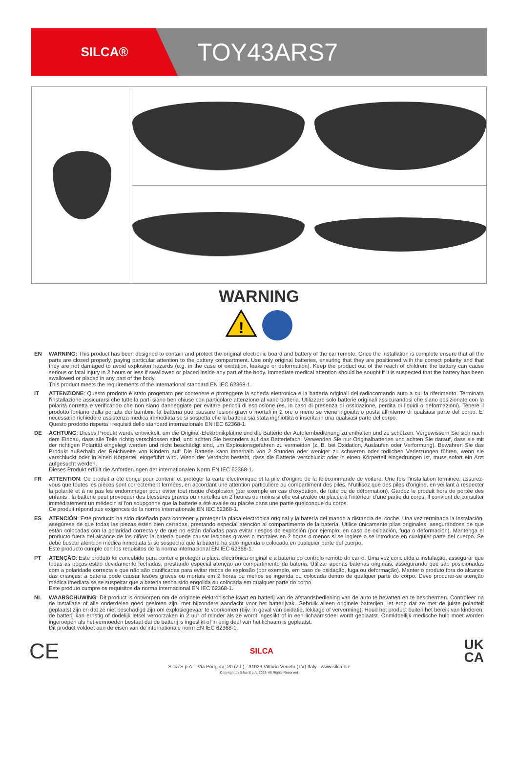SILCA®
TOY43ARS7
WARNING
!
EN WARNING: This product has been designed to contain and protect the original electronic board and battery of the car remote. Once the installation is complete ensure that all the parts are closed properly, paying particular attention to the battery compartment. Use only original batteries, ensuring that they are positioned with the correct polarity and that they are not damaged to avoid explosion hazards (e.g. in the case of oxidation, leakage or deformation). Keep the product out of the reach of children: the battery can cause serious or fatal injury in 2 hours or less if swallowed or placed inside any part of the body. Immediate medical attention should be sought if it is suspected that the battery has been swallowed or placed in any part of the body.
This product meets the requirements of the international standard EN IEC 62368-1.
IT ATTENZIONE: Questo prodotto è stato progettato per contenere e proteggere la scheda elettronica e la batteria originali del radiocomando auto a cui fa riferimento. Terminata l'installazione assicurarsi che tutte la parti siano ben chiuse con particolare attenzione al vano batteria. Utilizzare solo batterie originali assicurandosi che siano posizionate con la polarità corretta e verificando che non siano danneggiate per evitare pericoli di esplosione (es. in caso di presenza di ossidazione, perdita di liquidi o deformazioni). Tenere il prodotto lontano dalla portata dei bambini: la batteria può causare lesioni gravi o mortali in 2 ore o meno se viene ingoiata o posta all'interno di qualsiasi parte del corpo. E' necessario richiedere assistenza medica immediata se si sospetta che la batteria sia stata inghiottita o inserita in una qualsiasi parte del corpo.
Questo prodotto rispetta i requisiti dello standard internazionale EN IEC 62368-1.
DE ACHTUNG: Dieses Produkt wurde entwickelt, um die Original-Elektronikplatine und die Batterie der Autofernbedienung zu enthalten und zu schützen. Vergewissern Sie sich nach dem Einbau, dass alle Teile richtig verschlossen sind, und achten Sie besonders auf das Batteriefach. Verwenden Sie nur Originalbatterien und achten Sie darauf, dass sie mit der richtigen Polarität eingelegt werden und nicht beschädigt sind, um Explosionsgefahren zu vermeiden (z. B. bei Oxidation, Auslaufen oder Verformung). Bewahren Sie das Produkt außerhalb der Reichweite von Kindern auf: Die Batterie kann innerhalb von 2 Stunden oder weniger zu schweren oder tödlichen Verletzungen führen, wenn sie verschluckt oder in einen Körperteil eingeführt wird. Wenn der Verdacht besteht, dass die Batterie verschluckt oder in einen Körperteil eingedrungen ist, muss sofort ein Arzt aufgesucht werden.
Dieses Produkt erfüllt die Anforderungen der internationalen Norm EN IEC 62368-1.
FR ATTENTION: Ce produit a été conçu pour contenir et protéger la carte électronique et la pile d'origine de la télécommande de voiture. Une fois l'installation terminée, assurez-vous que toutes les pièces sont correctement fermées, en accordant une attention particulière au compartiment des piles. N'utilisez que des piles d'origine, en veillant à respecter la polarité et à ne pas les endommager pour éviter tout risque d'explosion (par exemple en cas d'oxydation, de fuite ou de déformation). Gardez le produit hors de portée des enfants : la batterie peut provoquer des blessures graves ou mortelles en 2 heures ou moins si elle est avalée ou placée à l'intérieur d'une partie du corps. Il convient de consulter immédiatement un médecin si l'on soupçonne que la batterie a été avalée ou placée dans une partie quelconque du corps.
Ce produit répond aux exigences de la norme internationale EN IEC 62368-1.
ES ATENCIÓN: Este producto ha sido diseñado para contener y proteger la placa electrónica original y la batería del mando a distancia del coche. Una vez terminada la instalación, asegúrese de que todas las piezas estén bien cerradas, prestando especial atención al compartimento de la batería. Utilice únicamente pilas originales, asegurándose de que están colocadas con la polaridad correcta y de que no están dañadas para evitar riesgos de explosión (por ejemplo, en caso de oxidación, fuga o deformación). Mantenga el producto fuera del alcance de los niños: la batería puede causar lesiones graves o mortales en 2 horas o menos si se ingiere o se introduce en cualquier parte del cuerpo. Se debe buscar atención médica inmediata si se sospecha que la batería ha sido ingerida o colocada en cualquier parte del cuerpo.
Este producto cumple con los requisitos de la norma internacional EN IEC 62368-1.
PT ATENÇÃO: Este produto foi concebido para conter e proteger a placa electrónica original e a bateria do controlo remoto do carro. Uma vez concluída a instalação, assegurar que todas as peças estão devidamente fechadas, prestando especial atenção ao compartimento da bateria. Utilizar apenas baterias originais, assegurando que são posicionadas com a polaridade correcta e que não são danificadas para evitar riscos de explosão (por exemplo, em caso de oxidação, fuga ou deformação). Manter o produto fora do alcance das crianças: a bateria pode causar lesões graves ou mortais em 2 horas ou menos se ingerida ou colocada dentro de qualquer parte do corpo. Deve procurar-se atenção médica imediata se se suspeitar que a bateria tenha sido engolida ou colocada em qualquer parte do corpo.
Este produto cumpre os requisitos da norma internacional EN IEC 62368-1.
NL WAARSCHUWING: Dit product is ontworpen om de originele elektronische kaart en batterij van de afstandsbediening van de auto te bevatten en te beschermen. Controleer na de installatie of alle onderdelen goed gesloten zijn, met bijzondere aandacht voor het batterijvak. Gebruik alleen originele batterijen, let erop dat ze met de juiste polariteit geplaatst zijn en dat ze niet beschadigd zijn om explosiegevaar te voorkomen (bijv. in geval van oxidatie, lekkage of vervorming). Houd het product buiten het bereik van kinderen: de batterij kan ernstig of dodelijk letsel veroorzaken in 2 uur of minder als ze wordt ingeslikt of in een lichaamsdeel wordt geplaatst. Onmiddellijk medische hulp moet worden ingeroepen als het vermoeden bestaat dat de batterij is ingeslikt of in enig deel van het lichaam is geplaatst.
Dit product voldoet aan de eisen van de internationale norm EN IEC 62368-1.
CE SILCA UK
CA
Silca S.p.A. - Via Podgora, 20 (Z.I.) - 31029 Vittorio Veneto (TV) Italy - www.silca.biz
Copyright by Silca S.p.A. 2022. All Rights Reserved